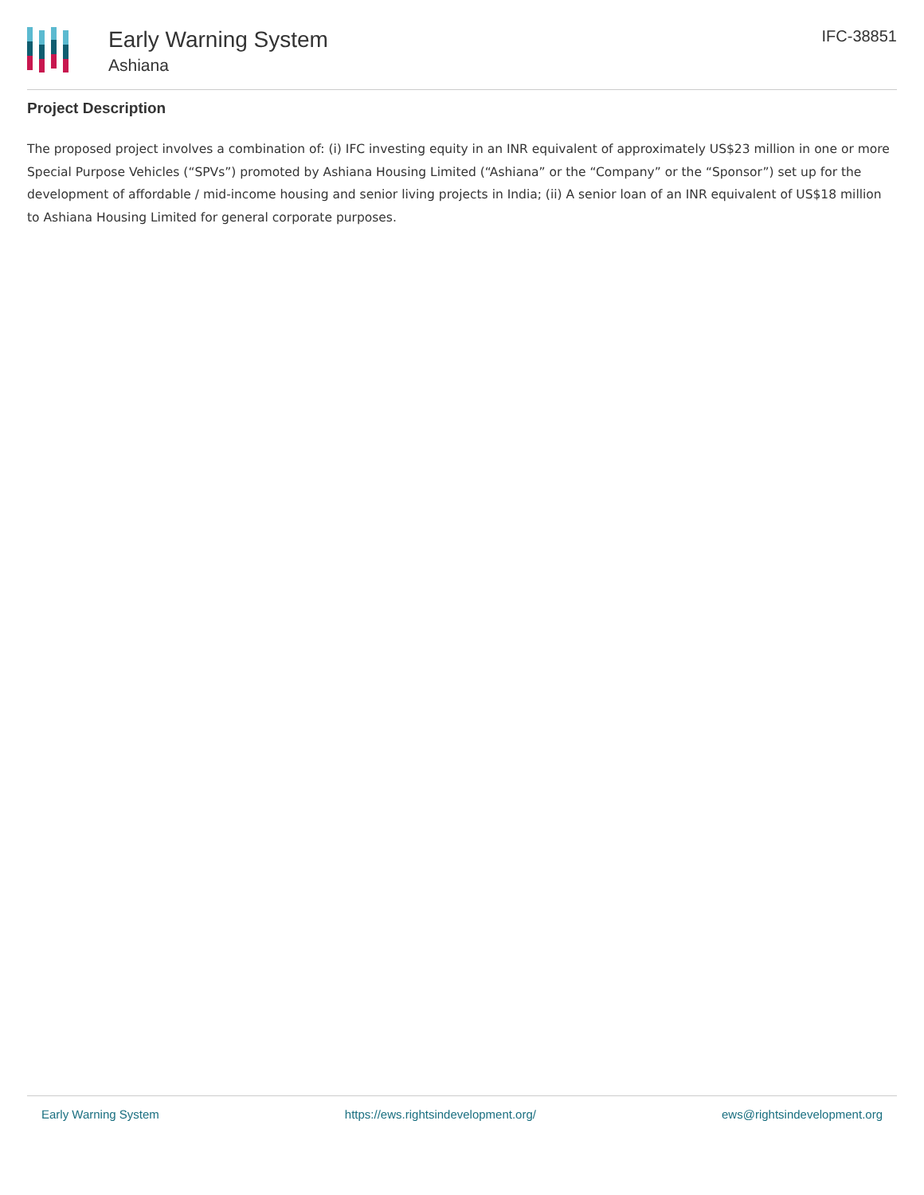Early Warning System
Ashiana
IFC-38851
Project Description
The proposed project involves a combination of: (i) IFC investing equity in an INR equivalent of approximately US$23 million in one or more Special Purpose Vehicles (“SPVs”) promoted by Ashiana Housing Limited (“Ashiana” or the “Company” or the “Sponsor”) set up for the development of affordable / mid-income housing and senior living projects in India; (ii) A senior loan of an INR equivalent of US$18 million to Ashiana Housing Limited for general corporate purposes.
Early Warning System https://ews.rightsindevelopment.org/ ews@rightsindevelopment.org